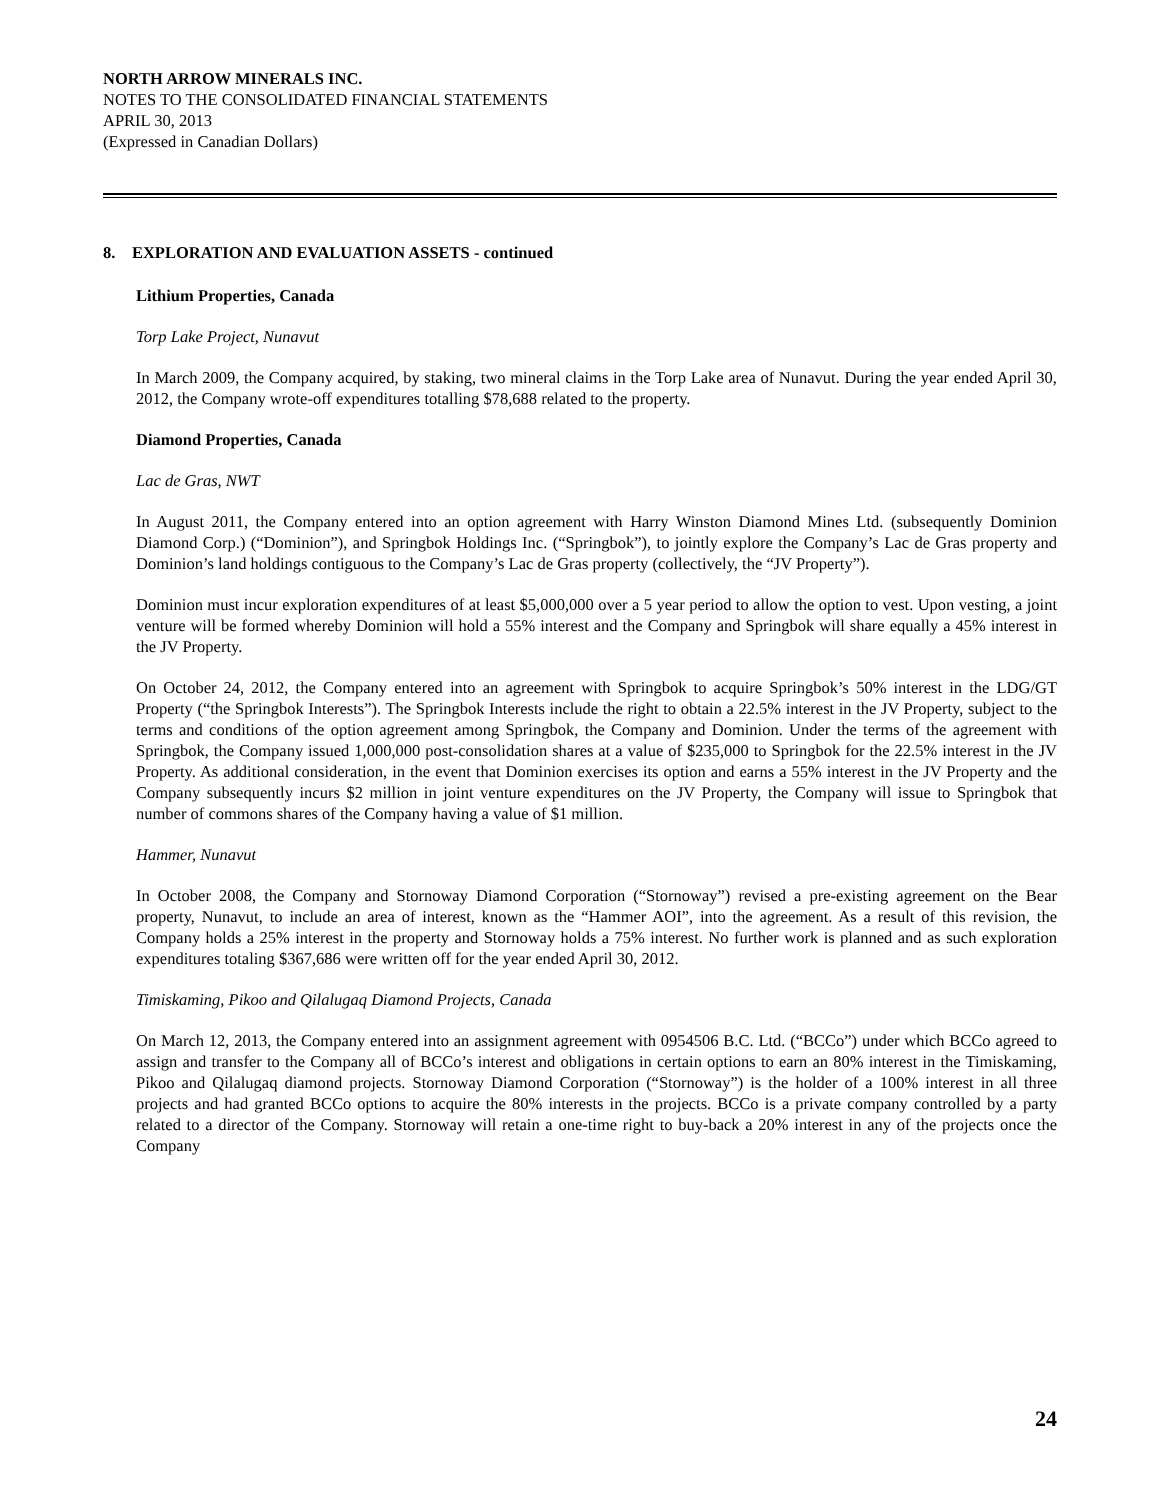NORTH ARROW MINERALS INC.
NOTES TO THE CONSOLIDATED FINANCIAL STATEMENTS
APRIL 30, 2013
(Expressed in Canadian Dollars)
8. EXPLORATION AND EVALUATION ASSETS - continued
Lithium Properties, Canada
Torp Lake Project, Nunavut
In March 2009, the Company acquired, by staking, two mineral claims in the Torp Lake area of Nunavut. During the year ended April 30, 2012, the Company wrote-off expenditures totalling $78,688 related to the property.
Diamond Properties, Canada
Lac de Gras, NWT
In August 2011, the Company entered into an option agreement with Harry Winston Diamond Mines Ltd. (subsequently Dominion Diamond Corp.) (“Dominion”), and Springbok Holdings Inc. (“Springbok”), to jointly explore the Company’s Lac de Gras property and Dominion’s land holdings contiguous to the Company’s Lac de Gras property (collectively, the “JV Property”).
Dominion must incur exploration expenditures of at least $5,000,000 over a 5 year period to allow the option to vest. Upon vesting, a joint venture will be formed whereby Dominion will hold a 55% interest and the Company and Springbok will share equally a 45% interest in the JV Property.
On October 24, 2012, the Company entered into an agreement with Springbok to acquire Springbok’s 50% interest in the LDG/GT Property (“the Springbok Interests”). The Springbok Interests include the right to obtain a 22.5% interest in the JV Property, subject to the terms and conditions of the option agreement among Springbok, the Company and Dominion. Under the terms of the agreement with Springbok, the Company issued 1,000,000 post-consolidation shares at a value of $235,000 to Springbok for the 22.5% interest in the JV Property. As additional consideration, in the event that Dominion exercises its option and earns a 55% interest in the JV Property and the Company subsequently incurs $2 million in joint venture expenditures on the JV Property, the Company will issue to Springbok that number of commons shares of the Company having a value of $1 million.
Hammer, Nunavut
In October 2008, the Company and Stornoway Diamond Corporation (“Stornoway”) revised a pre-existing agreement on the Bear property, Nunavut, to include an area of interest, known as the “Hammer AOI”, into the agreement. As a result of this revision, the Company holds a 25% interest in the property and Stornoway holds a 75% interest. No further work is planned and as such exploration expenditures totaling $367,686 were written off for the year ended April 30, 2012.
Timiskaming, Pikoo and Qilalugaq Diamond Projects, Canada
On March 12, 2013, the Company entered into an assignment agreement with 0954506 B.C. Ltd. (“BCCo”) under which BCCo agreed to assign and transfer to the Company all of BCCo’s interest and obligations in certain options to earn an 80% interest in the Timiskaming, Pikoo and Qilalugaq diamond projects. Stornoway Diamond Corporation (“Stornoway”) is the holder of a 100% interest in all three projects and had granted BCCo options to acquire the 80% interests in the projects. BCCo is a private company controlled by a party related to a director of the Company. Stornoway will retain a one-time right to buy-back a 20% interest in any of the projects once the Company
24